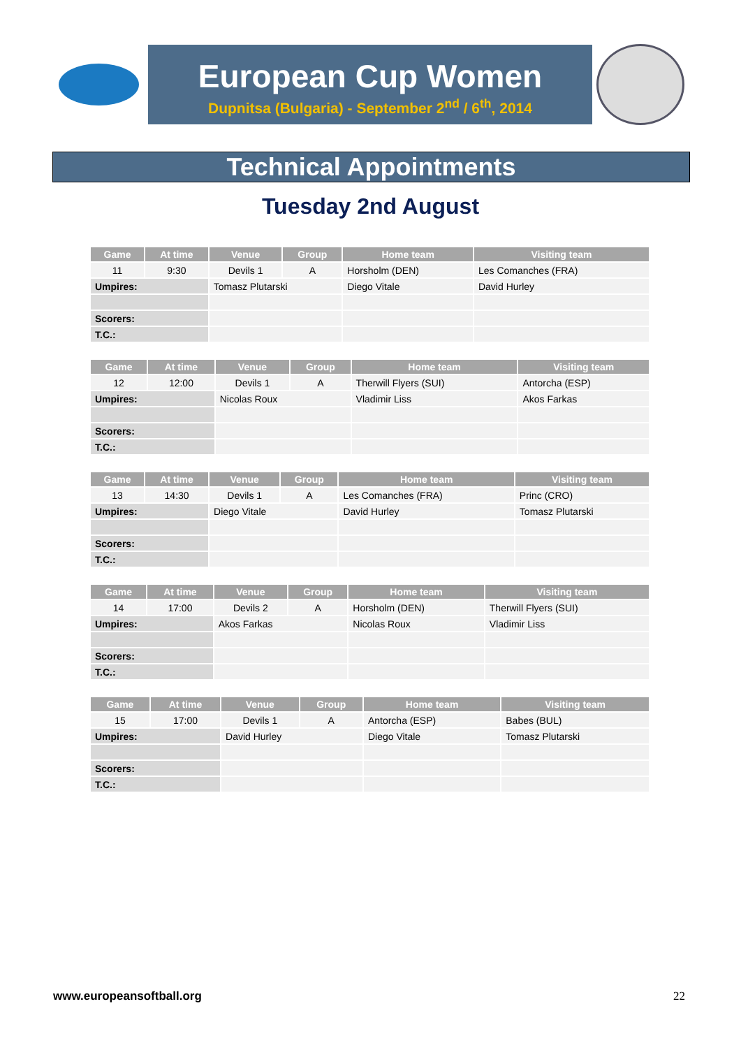European Cup Women
Dupnitsa (Bulgaria) - September 2<sup>nd</sup> / 6<sup>th</sup>, 2014
Technical Appointments
Tuesday 2nd August
| Game | At time | Venue | Group | Home team | Visiting team |
| --- | --- | --- | --- | --- | --- |
| 11 | 9:30 | Devils 1 | A | Horsholm (DEN) | Les Comanches (FRA) |
| Umpires: | | Tomasz Plutarski | | Diego Vitale | David Hurley |
| Scorers: | | | | | |
| T.C.: | | | | | |
| Game | At time | Venue | Group | Home team | Visiting team |
| --- | --- | --- | --- | --- | --- |
| 12 | 12:00 | Devils 1 | A | Therwill Flyers (SUI) | Antorcha (ESP) |
| Umpires: | | Nicolas Roux | | Vladimir Liss | Akos Farkas |
| Scorers: | | | | | |
| T.C.: | | | | | |
| Game | At time | Venue | Group | Home team | Visiting team |
| --- | --- | --- | --- | --- | --- |
| 13 | 14:30 | Devils 1 | A | Les Comanches (FRA) | Princ (CRO) |
| Umpires: | | Diego Vitale | | David Hurley | Tomasz Plutarski |
| Scorers: | | | | | |
| T.C.: | | | | | |
| Game | At time | Venue | Group | Home team | Visiting team |
| --- | --- | --- | --- | --- | --- |
| 14 | 17:00 | Devils 2 | A | Horsholm (DEN) | Therwill Flyers (SUI) |
| Umpires: | | Akos Farkas | | Nicolas Roux | Vladimir Liss |
| Scorers: | | | | | |
| T.C.: | | | | | |
| Game | At time | Venue | Group | Home team | Visiting team |
| --- | --- | --- | --- | --- | --- |
| 15 | 17:00 | Devils 1 | A | Antorcha (ESP) | Babes (BUL) |
| Umpires: | | David Hurley | | Diego Vitale | Tomasz Plutarski |
| Scorers: | | | | | |
| T.C.: | | | | | |
www.europeansoftball.org 22